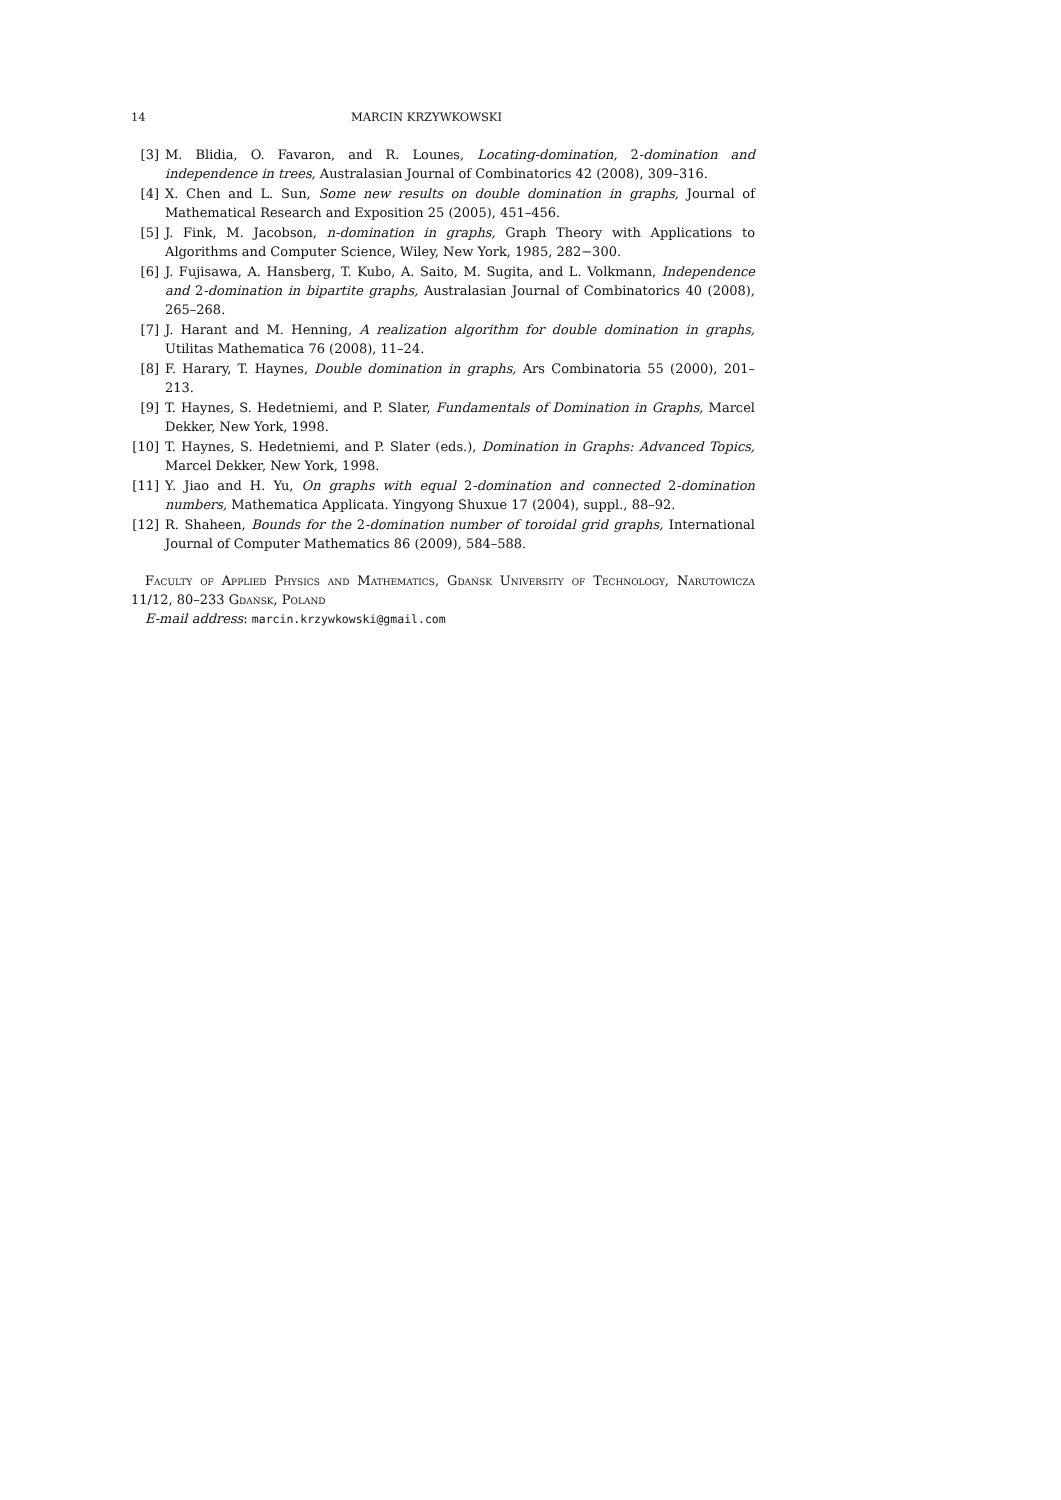14 MARCIN KRZYWKOWSKI
[3] M. Blidia, O. Favaron, and R. Lounes, Locating-domination, 2-domination and independence in trees, Australasian Journal of Combinatorics 42 (2008), 309–316.
[4] X. Chen and L. Sun, Some new results on double domination in graphs, Journal of Mathematical Research and Exposition 25 (2005), 451–456.
[5] J. Fink, M. Jacobson, n-domination in graphs, Graph Theory with Applications to Algorithms and Computer Science, Wiley, New York, 1985, 282−300.
[6] J. Fujisawa, A. Hansberg, T. Kubo, A. Saito, M. Sugita, and L. Volkmann, Independence and 2-domination in bipartite graphs, Australasian Journal of Combinatorics 40 (2008), 265–268.
[7] J. Harant and M. Henning, A realization algorithm for double domination in graphs, Utilitas Mathematica 76 (2008), 11–24.
[8] F. Harary, T. Haynes, Double domination in graphs, Ars Combinatoria 55 (2000), 201–213.
[9] T. Haynes, S. Hedetniemi, and P. Slater, Fundamentals of Domination in Graphs, Marcel Dekker, New York, 1998.
[10] T. Haynes, S. Hedetniemi, and P. Slater (eds.), Domination in Graphs: Advanced Topics, Marcel Dekker, New York, 1998.
[11] Y. Jiao and H. Yu, On graphs with equal 2-domination and connected 2-domination numbers, Mathematica Applicata. Yingyong Shuxue 17 (2004), suppl., 88–92.
[12] R. Shaheen, Bounds for the 2-domination number of toroidal grid graphs, International Journal of Computer Mathematics 86 (2009), 584–588.
Faculty of Applied Physics and Mathematics, Gdańsk University of Technology, Narutowicza 11/12, 80–233 Gdańsk, Poland
E-mail address: marcin.krzywkowski@gmail.com